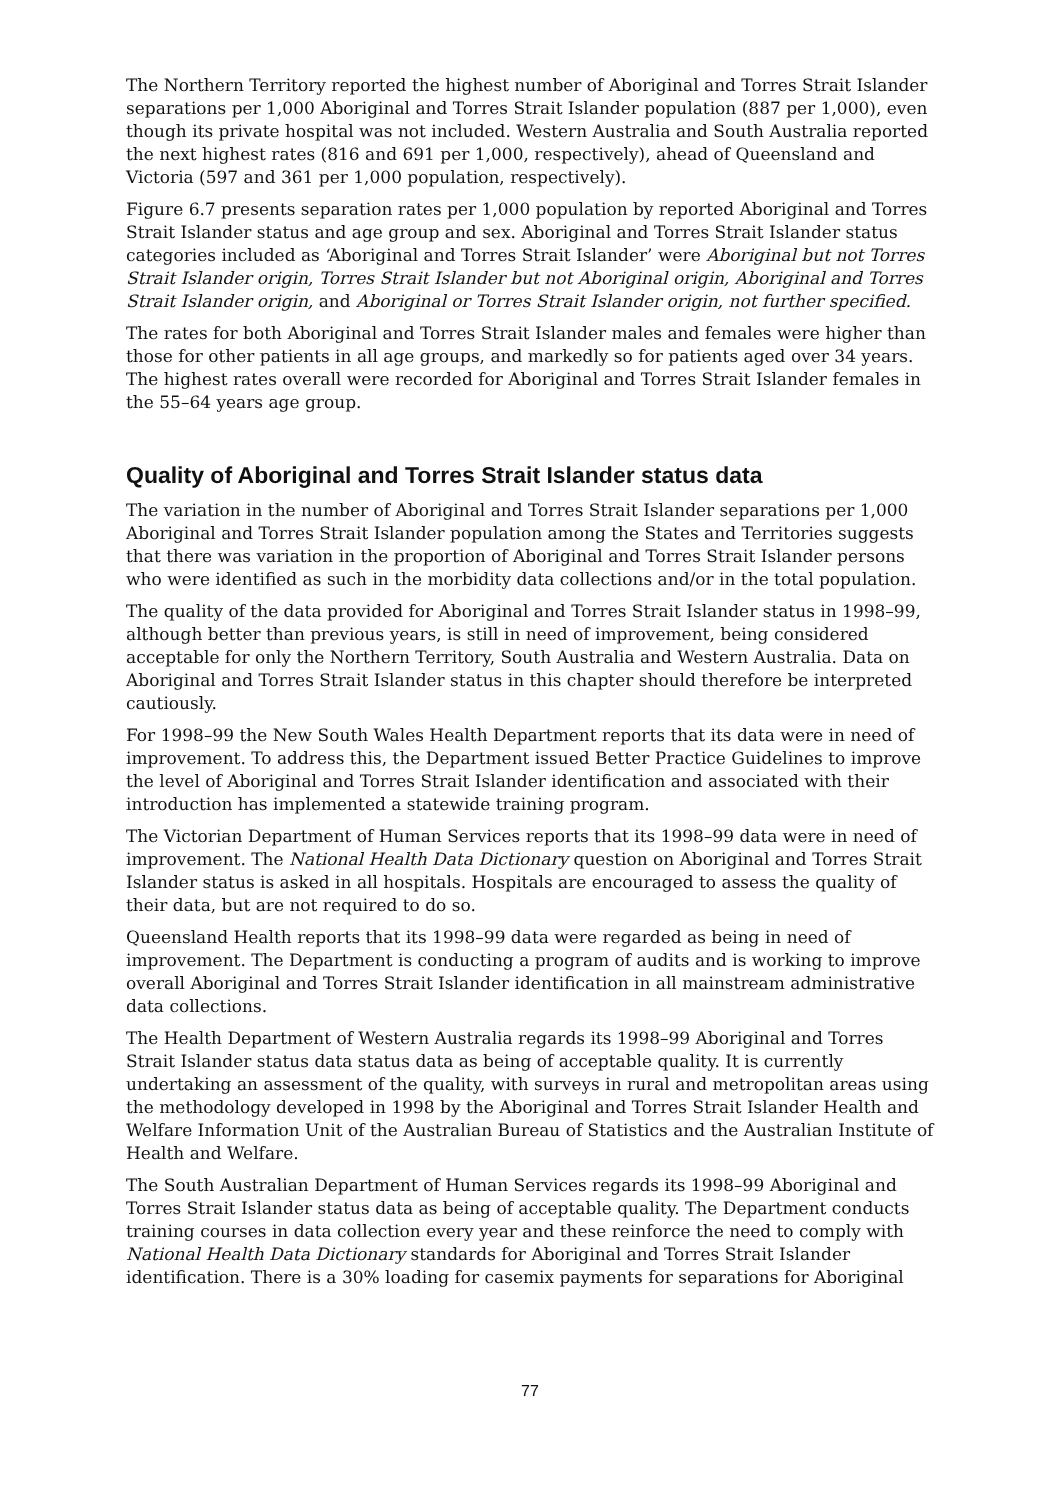The Northern Territory reported the highest number of Aboriginal and Torres Strait Islander separations per 1,000 Aboriginal and Torres Strait Islander population (887 per 1,000), even though its private hospital was not included. Western Australia and South Australia reported the next highest rates (816 and 691 per 1,000, respectively), ahead of Queensland and Victoria (597 and 361 per 1,000 population, respectively).
Figure 6.7 presents separation rates per 1,000 population by reported Aboriginal and Torres Strait Islander status and age group and sex. Aboriginal and Torres Strait Islander status categories included as ‘Aboriginal and Torres Strait Islander’ were Aboriginal but not Torres Strait Islander origin, Torres Strait Islander but not Aboriginal origin, Aboriginal and Torres Strait Islander origin, and Aboriginal or Torres Strait Islander origin, not further specified.
The rates for both Aboriginal and Torres Strait Islander males and females were higher than those for other patients in all age groups, and markedly so for patients aged over 34 years. The highest rates overall were recorded for Aboriginal and Torres Strait Islander females in the 55–64 years age group.
Quality of Aboriginal and Torres Strait Islander status data
The variation in the number of Aboriginal and Torres Strait Islander separations per 1,000 Aboriginal and Torres Strait Islander population among the States and Territories suggests that there was variation in the proportion of Aboriginal and Torres Strait Islander persons who were identified as such in the morbidity data collections and/or in the total population.
The quality of the data provided for Aboriginal and Torres Strait Islander status in 1998–99, although better than previous years, is still in need of improvement, being considered acceptable for only the Northern Territory, South Australia and Western Australia. Data on Aboriginal and Torres Strait Islander status in this chapter should therefore be interpreted cautiously.
For 1998–99 the New South Wales Health Department reports that its data were in need of improvement. To address this, the Department issued Better Practice Guidelines to improve the level of Aboriginal and Torres Strait Islander identification and associated with their introduction has implemented a statewide training program.
The Victorian Department of Human Services reports that its 1998–99 data were in need of improvement. The National Health Data Dictionary question on Aboriginal and Torres Strait Islander status is asked in all hospitals. Hospitals are encouraged to assess the quality of their data, but are not required to do so.
Queensland Health reports that its 1998–99 data were regarded as being in need of improvement. The Department is conducting a program of audits and is working to improve overall Aboriginal and Torres Strait Islander identification in all mainstream administrative data collections.
The Health Department of Western Australia regards its 1998–99 Aboriginal and Torres Strait Islander status data status data as being of acceptable quality. It is currently undertaking an assessment of the quality, with surveys in rural and metropolitan areas using the methodology developed in 1998 by the Aboriginal and Torres Strait Islander Health and Welfare Information Unit of the Australian Bureau of Statistics and the Australian Institute of Health and Welfare.
The South Australian Department of Human Services regards its 1998–99 Aboriginal and Torres Strait Islander status data as being of acceptable quality. The Department conducts training courses in data collection every year and these reinforce the need to comply with National Health Data Dictionary standards for Aboriginal and Torres Strait Islander identification. There is a 30% loading for casemix payments for separations for Aboriginal
77